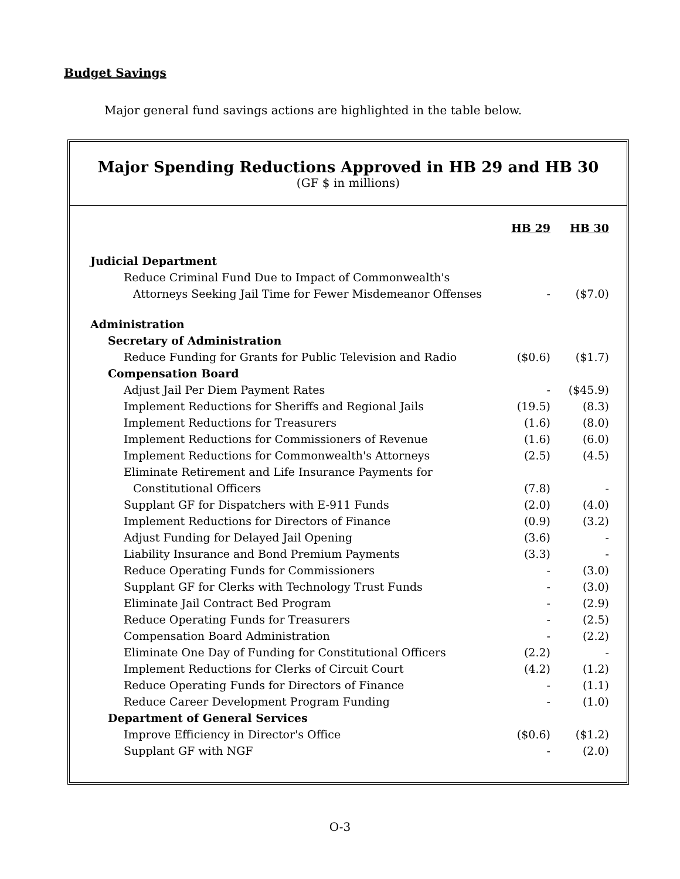Budget Savings
Major general fund savings actions are highlighted in the table below.
Major Spending Reductions Approved in HB 29 and HB 30
(GF $ in millions)
| | HB 29 | HB 30 |
| --- | --- | --- |
| Judicial Department | | |
| Reduce Criminal Fund Due to Impact of Commonwealth's | | |
| Attorneys Seeking Jail Time for Fewer Misdemeanor Offenses | - | ($7.0) |
| Administration | | |
| Secretary of Administration | | |
| Reduce Funding for Grants for Public Television and Radio | ($0.6) | ($1.7) |
| Compensation Board | | |
| Adjust Jail Per Diem Payment Rates | - | ($45.9) |
| Implement Reductions for Sheriffs and Regional Jails | (19.5) | (8.3) |
| Implement Reductions for Treasurers | (1.6) | (8.0) |
| Implement Reductions for Commissioners of Revenue | (1.6) | (6.0) |
| Implement Reductions for Commonwealth's Attorneys | (2.5) | (4.5) |
| Eliminate Retirement and Life Insurance Payments for | | |
| Constitutional Officers | (7.8) | - |
| Supplant GF for Dispatchers with E-911 Funds | (2.0) | (4.0) |
| Implement Reductions for Directors of Finance | (0.9) | (3.2) |
| Adjust Funding for Delayed Jail Opening | (3.6) | - |
| Liability Insurance and Bond Premium Payments | (3.3) | - |
| Reduce Operating Funds for Commissioners | - | (3.0) |
| Supplant GF for Clerks with Technology Trust Funds | - | (3.0) |
| Eliminate Jail Contract Bed Program | - | (2.9) |
| Reduce Operating Funds for Treasurers | - | (2.5) |
| Compensation Board Administration | - | (2.2) |
| Eliminate One Day of Funding for Constitutional Officers | (2.2) | - |
| Implement Reductions for Clerks of Circuit Court | (4.2) | (1.2) |
| Reduce Operating Funds for Directors of Finance | - | (1.1) |
| Reduce Career Development Program Funding | - | (1.0) |
| Department of General Services | | |
| Improve Efficiency in Director's Office | ($0.6) | ($1.2) |
| Supplant GF with NGF | - | (2.0) |
O-3